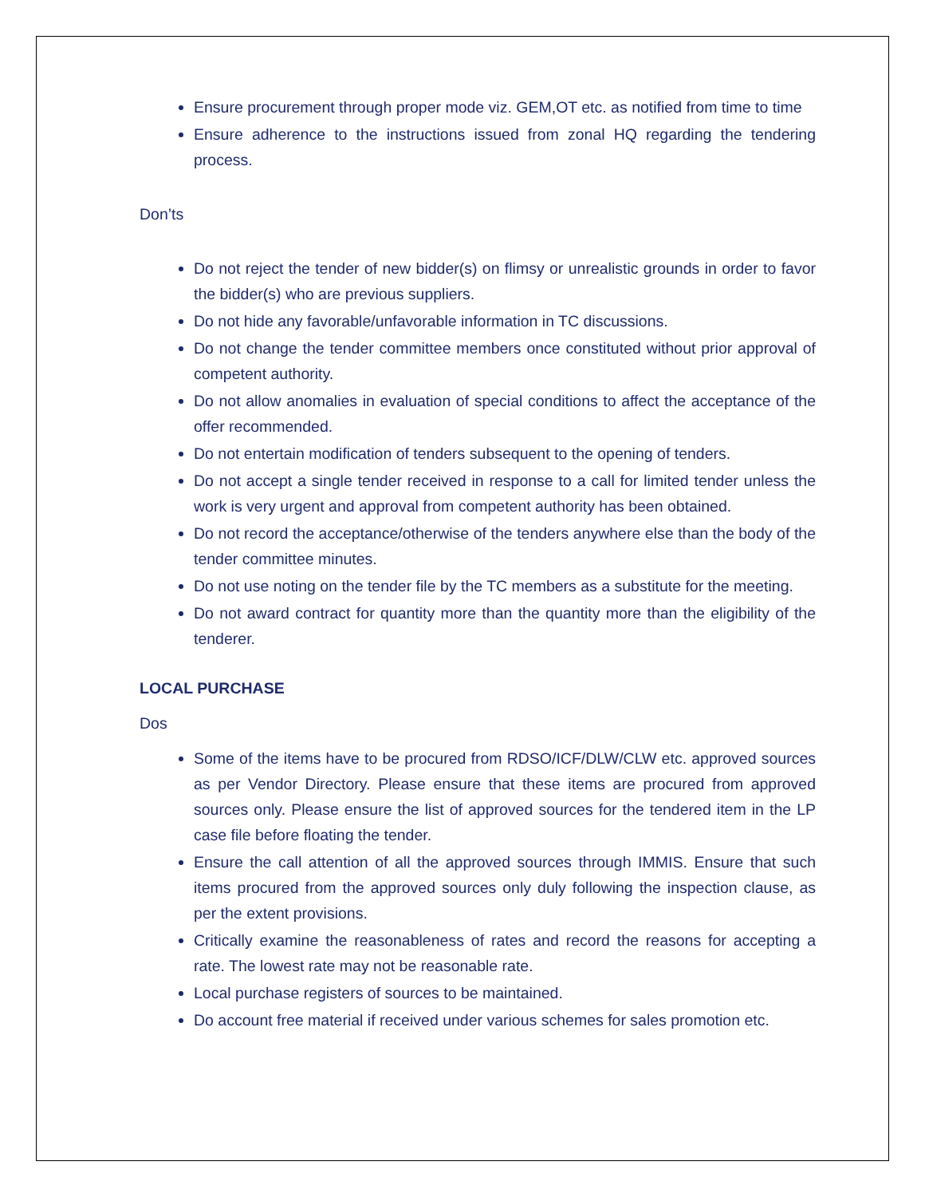Ensure procurement through proper mode viz. GEM,OT etc. as notified from time to time
Ensure adherence to the instructions issued from zonal HQ regarding the tendering process.
Don’ts
Do not reject the tender of new bidder(s) on flimsy or unrealistic grounds in order to favor the bidder(s) who are previous suppliers.
Do not hide any favorable/unfavorable information in TC discussions.
Do not change the tender committee members once constituted without prior approval of competent authority.
Do not allow anomalies in evaluation of special conditions to affect the acceptance of the offer recommended.
Do not entertain modification of tenders subsequent to the opening of tenders.
Do not accept a single tender received in response to a call for limited tender unless the work is very urgent and approval from competent authority has been obtained.
Do not record the acceptance/otherwise of the tenders anywhere else than the body of the tender committee minutes.
Do not use noting on the tender file by the TC members as a substitute for the meeting.
Do not award contract for quantity more than the quantity more than the eligibility of the tenderer.
LOCAL PURCHASE
Dos
Some of the items have to be procured from RDSO/ICF/DLW/CLW etc. approved sources as per Vendor Directory. Please ensure that these items are procured from approved sources only. Please ensure the list of approved sources for the tendered item in the LP case file before floating the tender.
Ensure the call attention of all the approved sources through IMMIS. Ensure that such items procured from the approved sources only duly following the inspection clause, as per the extent provisions.
Critically examine the reasonableness of rates and record the reasons for accepting a rate. The lowest rate may not be reasonable rate.
Local purchase registers of sources to be maintained.
Do account free material if received under various schemes for sales promotion etc.